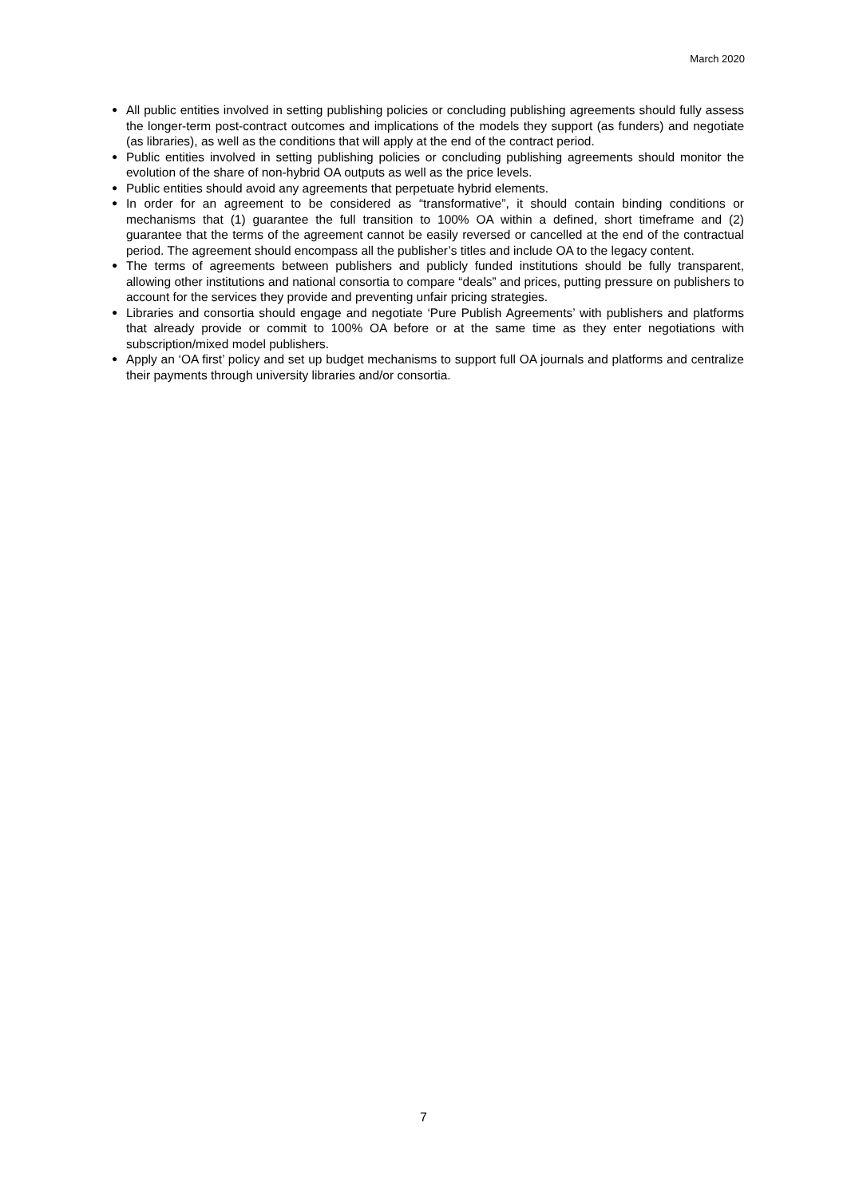March 2020
● All public entities involved in setting publishing policies or concluding publishing agreements should fully assess the longer-term post-contract outcomes and implications of the models they support (as funders) and negotiate (as libraries), as well as the conditions that will apply at the end of the contract period.
● Public entities involved in setting publishing policies or concluding publishing agreements should monitor the evolution of the share of non-hybrid OA outputs as well as the price levels.
● Public entities should avoid any agreements that perpetuate hybrid elements.
● In order for an agreement to be considered as “transformative”, it should contain binding conditions or mechanisms that (1) guarantee the full transition to 100% OA within a defined, short timeframe and (2) guarantee that the terms of the agreement cannot be easily reversed or cancelled at the end of the contractual period. The agreement should encompass all the publisher’s titles and include OA to the legacy content.
● The terms of agreements between publishers and publicly funded institutions should be fully transparent, allowing other institutions and national consortia to compare “deals” and prices, putting pressure on publishers to account for the services they provide and preventing unfair pricing strategies.
● Libraries and consortia should engage and negotiate ‘Pure Publish Agreements’ with publishers and platforms that already provide or commit to 100% OA before or at the same time as they enter negotiations with subscription/mixed model publishers.
● Apply an ‘OA first’ policy and set up budget mechanisms to support full OA journals and platforms and centralize their payments through university libraries and/or consortia.
7